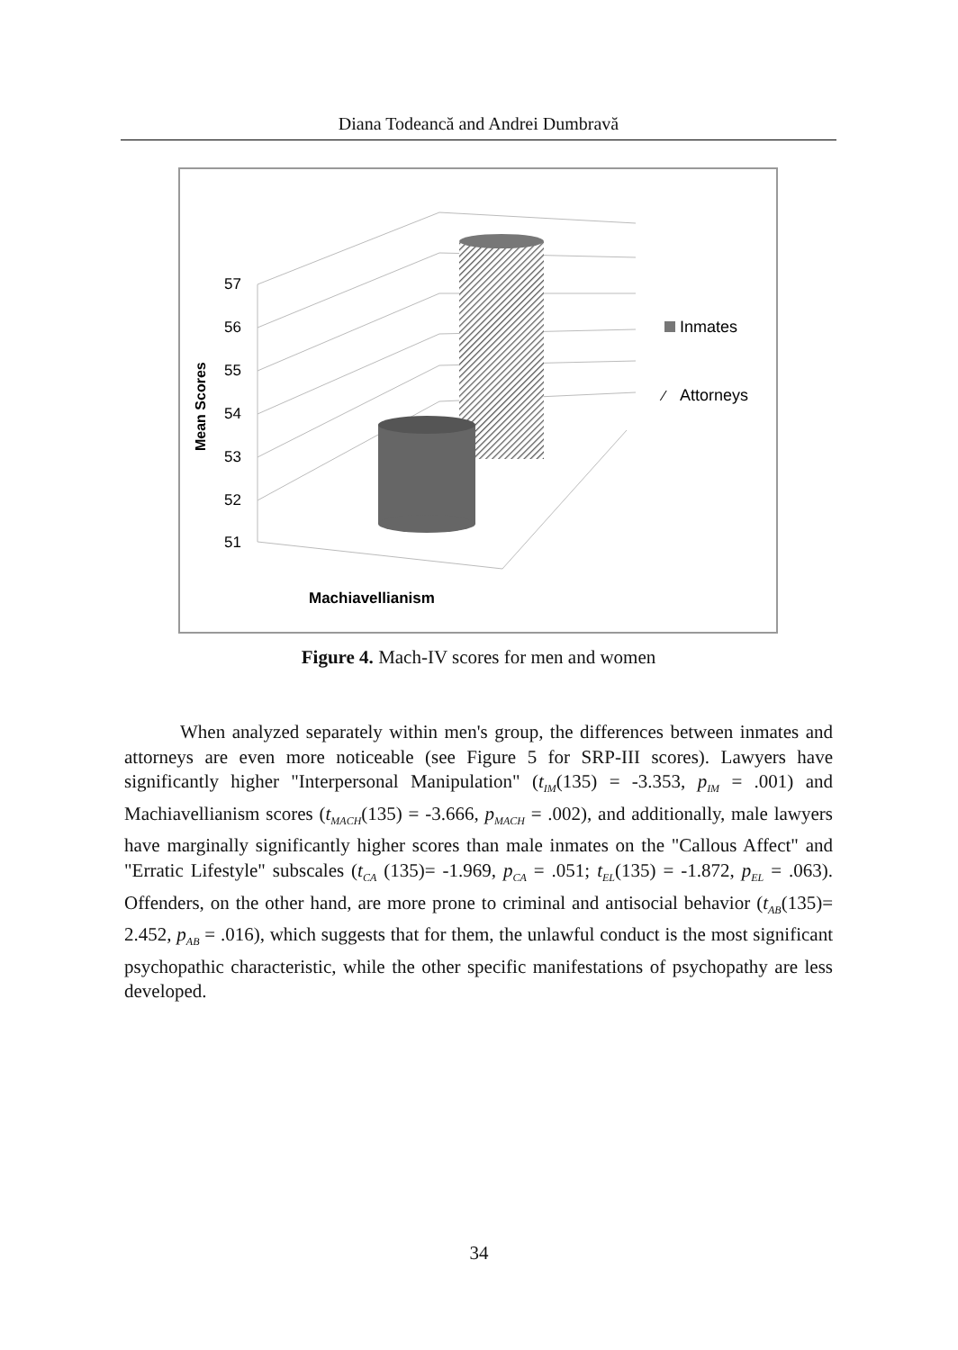Diana Todeancă and Andrei Dumbravă
Mean Scores
57
56
55
54
53
52
51
Inmates
⁄
Attorneys
Machiavellianism
Figure 4. Mach-IV scores for men and women
When analyzed separately within men's group, the differences between inmates and attorneys are even more noticeable (see Figure 5 for SRP-III scores). Lawyers have significantly higher "Interpersonal Manipulation" (t<sub>IM</sub>(135) = -3.353, p<sub>IM</sub> = .001) and Machiavellianism scores (t<sub>MACH</sub>(135) = -3.666, p<sub>MACH</sub> = .002), and additionally, male lawyers have marginally significantly higher scores than male inmates on the "Callous Affect" and "Erratic Lifestyle" subscales (t<sub>CA</sub> (135)= -1.969, p<sub>CA</sub> = .051; t<sub>EL</sub>(135) = -1.872, p<sub>EL</sub> = .063). Offenders, on the other hand, are more prone to criminal and antisocial behavior (t<sub>AB</sub>(135)= 2.452, p<sub>AB</sub> = .016), which suggests that for them, the unlawful conduct is the most significant psychopathic characteristic, while the other specific manifestations of psychopathy are less developed.
34